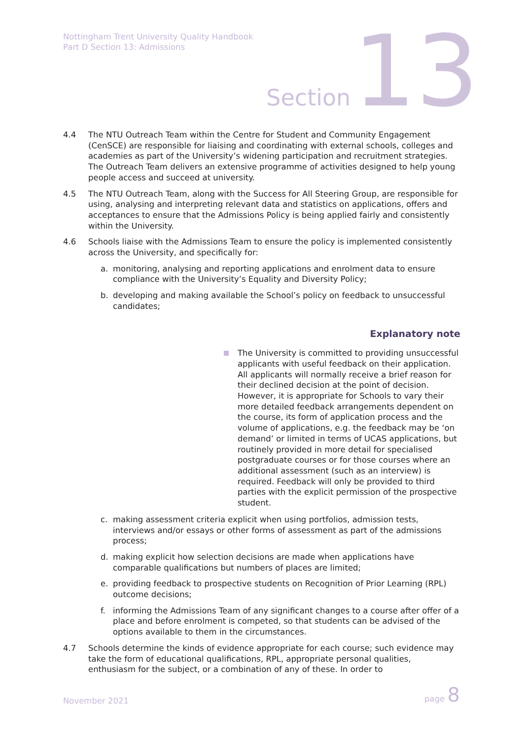Nottingham Trent University Quality Handbook
Part D Section 13: Admissions
Section 13
4.4 The NTU Outreach Team within the Centre for Student and Community Engagement (CenSCE) are responsible for liaising and coordinating with external schools, colleges and academies as part of the University’s widening participation and recruitment strategies. The Outreach Team delivers an extensive programme of activities designed to help young people access and succeed at university.
4.5 The NTU Outreach Team, along with the Success for All Steering Group, are responsible for using, analysing and interpreting relevant data and statistics on applications, offers and acceptances to ensure that the Admissions Policy is being applied fairly and consistently within the University.
4.6 Schools liaise with the Admissions Team to ensure the policy is implemented consistently across the University, and specifically for:
a. monitoring, analysing and reporting applications and enrolment data to ensure compliance with the University’s Equality and Diversity Policy;
b. developing and making available the School’s policy on feedback to unsuccessful candidates;
Explanatory note
The University is committed to providing unsuccessful applicants with useful feedback on their application. All applicants will normally receive a brief reason for their declined decision at the point of decision. However, it is appropriate for Schools to vary their more detailed feedback arrangements dependent on the course, its form of application process and the volume of applications, e.g. the feedback may be ‘on demand’ or limited in terms of UCAS applications, but routinely provided in more detail for specialised postgraduate courses or for those courses where an additional assessment (such as an interview) is required. Feedback will only be provided to third parties with the explicit permission of the prospective student.
c. making assessment criteria explicit when using portfolios, admission tests, interviews and/or essays or other forms of assessment as part of the admissions process;
d. making explicit how selection decisions are made when applications have comparable qualifications but numbers of places are limited;
e. providing feedback to prospective students on Recognition of Prior Learning (RPL) outcome decisions;
f. informing the Admissions Team of any significant changes to a course after offer of a place and before enrolment is competed, so that students can be advised of the options available to them in the circumstances.
4.7 Schools determine the kinds of evidence appropriate for each course; such evidence may take the form of educational qualifications, RPL, appropriate personal qualities, enthusiasm for the subject, or a combination of any of these. In order to
November 2021 page 8